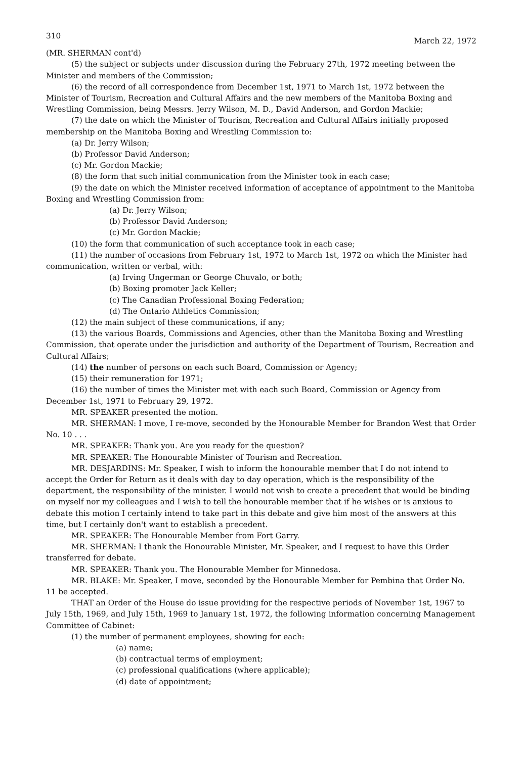310 March 22, 1972
(MR. SHERMAN cont'd)
(5) the subject or subjects under discussion during the February 27th, 1972 meeting between the Minister and members of the Commission;
(6) the record of all correspondence from December 1st, 1971 to March 1st, 1972 between the Minister of Tourism, Recreation and Cultural Affairs and the new members of the Manitoba Boxing and Wrestling Commission, being Messrs. Jerry Wilson, M. D., David Anderson, and Gordon Mackie;
(7) the date on which the Minister of Tourism, Recreation and Cultural Affairs initially proposed membership on the Manitoba Boxing and Wrestling Commission to:
(a) Dr. Jerry Wilson;
(b) Professor David Anderson;
(c) Mr. Gordon Mackie;
(8) the form that such initial communication from the Minister took in each case;
(9) the date on which the Minister received information of acceptance of appointment to the Manitoba Boxing and Wrestling Commission from:
(a) Dr. Jerry Wilson;
(b) Professor David Anderson;
(c) Mr. Gordon Mackie;
(10) the form that communication of such acceptance took in each case;
(11) the number of occasions from February 1st, 1972 to March 1st, 1972 on which the Minister had communication, written or verbal, with:
(a) Irving Ungerman or George Chuvalo, or both;
(b) Boxing promoter Jack Keller;
(c) The Canadian Professional Boxing Federation;
(d) The Ontario Athletics Commission;
(12) the main subject of these communications, if any;
(13) the various Boards, Commissions and Agencies, other than the Manitoba Boxing and Wrestling Commission, that operate under the jurisdiction and authority of the Department of Tourism, Recreation and Cultural Affairs;
(14) the number of persons on each such Board, Commission or Agency;
(15) their remuneration for 1971;
(16) the number of times the Minister met with each such Board, Commission or Agency from December 1st, 1971 to February 29, 1972.
MR. SPEAKER presented the motion.
MR. SHERMAN: I move, I re-move, seconded by the Honourable Member for Brandon West that Order No. 10 . . .
MR. SPEAKER: Thank you. Are you ready for the question?
MR. SPEAKER: The Honourable Minister of Tourism and Recreation.
MR. DESJARDINS: Mr. Speaker, I wish to inform the honourable member that I do not intend to accept the Order for Return as it deals with day to day operation, which is the responsibility of the department, the responsibility of the minister. I would not wish to create a precedent that would be binding on myself nor my colleagues and I wish to tell the honourable member that if he wishes or is anxious to debate this motion I certainly intend to take part in this debate and give him most of the answers at this time, but I certainly don't want to establish a precedent.
MR. SPEAKER: The Honourable Member from Fort Garry.
MR. SHERMAN: I thank the Honourable Minister, Mr. Speaker, and I request to have this Order transferred for debate.
MR. SPEAKER: Thank you. The Honourable Member for Minnedosa.
MR. BLAKE: Mr. Speaker, I move, seconded by the Honourable Member for Pembina that Order No. 11 be accepted.
THAT an Order of the House do issue providing for the respective periods of November 1st, 1967 to July 15th, 1969, and July 15th, 1969 to January 1st, 1972, the following information concerning Management Committee of Cabinet:
(1) the number of permanent employees, showing for each:
(a) name;
(b) contractual terms of employment;
(c) professional qualifications (where applicable);
(d) date of appointment;